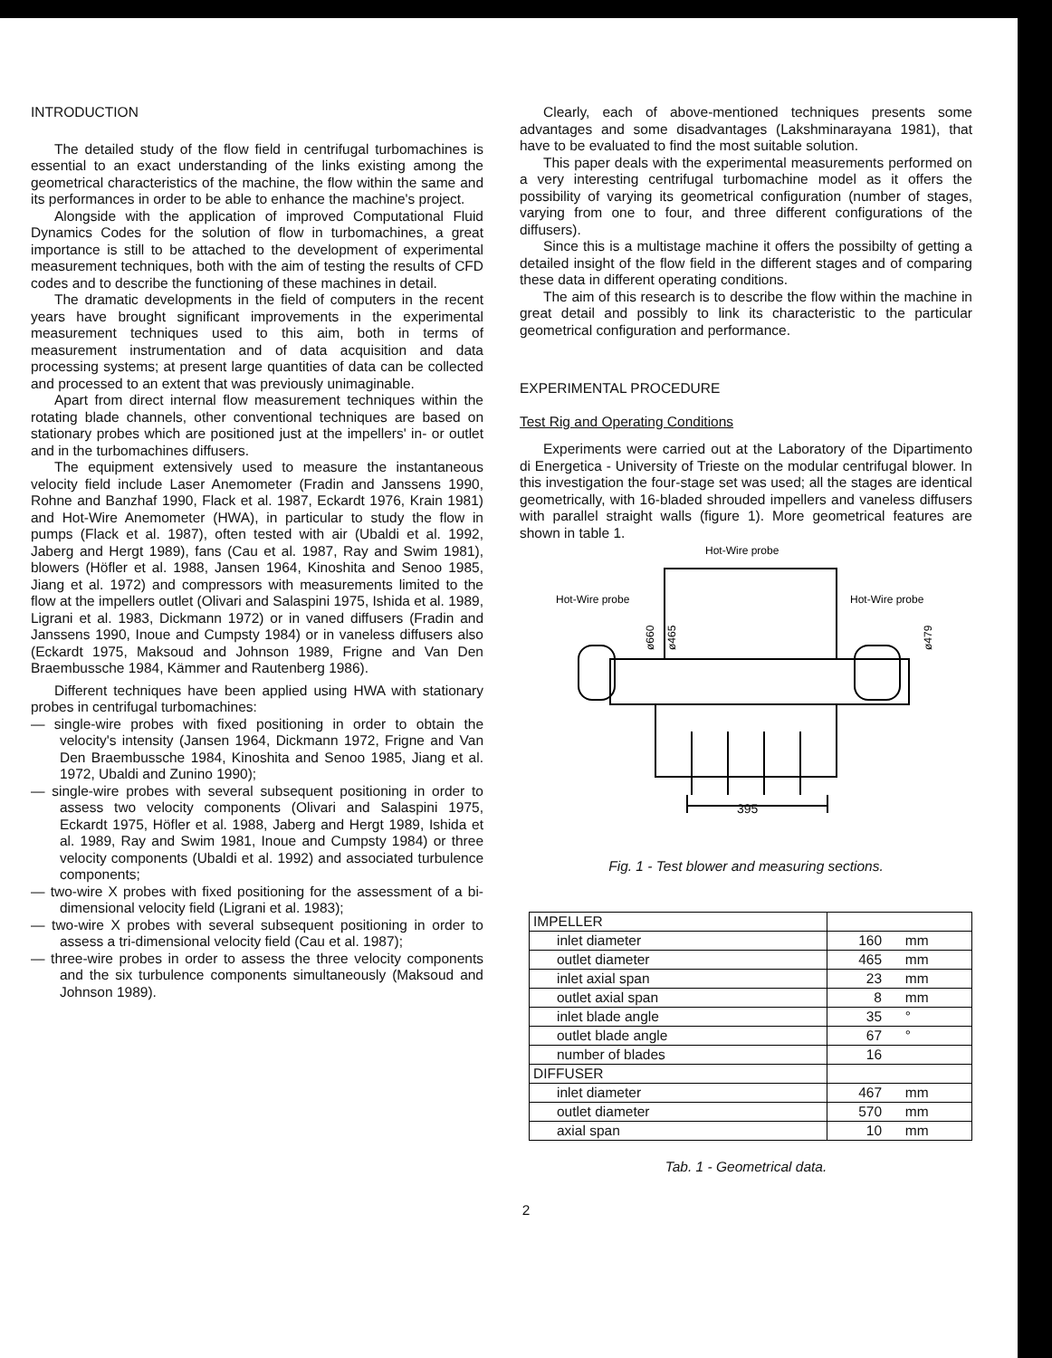INTRODUCTION
The detailed study of the flow field in centrifugal turbomachines is essential to an exact understanding of the links existing among the geometrical characteristics of the machine, the flow within the same and its performances in order to be able to enhance the machine's project.
Alongside with the application of improved Computational Fluid Dynamics Codes for the solution of flow in turbomachines, a great importance is still to be attached to the development of experimental measurement techniques, both with the aim of testing the results of CFD codes and to describe the functioning of these machines in detail.
The dramatic developments in the field of computers in the recent years have brought significant improvements in the experimental measurement techniques used to this aim, both in terms of measurement instrumentation and of data acquisition and data processing systems; at present large quantities of data can be collected and processed to an extent that was previously unimaginable.
Apart from direct internal flow measurement techniques within the rotating blade channels, other conventional techniques are based on stationary probes which are positioned just at the impellers' in- or outlet and in the turbomachines diffusers.
The equipment extensively used to measure the instantaneous velocity field include Laser Anemometer (Fradin and Janssens 1990, Rohne and Banzhaf 1990, Flack et al. 1987, Eckardt 1976, Krain 1981) and Hot-Wire Anemometer (HWA), in particular to study the flow in pumps (Flack et al. 1987), often tested with air (Ubaldi et al. 1992, Jaberg and Hergt 1989), fans (Cau et al. 1987, Ray and Swim 1981), blowers (Höfler et al. 1988, Jansen 1964, Kinoshita and Senoo 1985, Jiang et al. 1972) and compressors with measurements limited to the flow at the impellers outlet (Olivari and Salaspini 1975, Ishida et al. 1989, Ligrani et al. 1983, Dickmann 1972) or in vaned diffusers (Fradin and Janssens 1990, Inoue and Cumpsty 1984) or in vaneless diffusers also (Eckardt 1975, Maksoud and Johnson 1989, Frigne and Van Den Braembussche 1984, Kämmer and Rautenberg 1986).
Different techniques have been applied using HWA with stationary probes in centrifugal turbomachines:
— single-wire probes with fixed positioning in order to obtain the velocity's intensity (Jansen 1964, Dickmann 1972, Frigne and Van Den Braembussche 1984, Kinoshita and Senoo 1985, Jiang et al. 1972, Ubaldi and Zunino 1990);
— single-wire probes with several subsequent positioning in order to assess two velocity components (Olivari and Salaspini 1975, Eckardt 1975, Höfler et al. 1988, Jaberg and Hergt 1989, Ishida et al. 1989, Ray and Swim 1981, Inoue and Cumpsty 1984) or three velocity components (Ubaldi et al. 1992) and associated turbulence components;
— two-wire X probes with fixed positioning for the assessment of a bi-dimensional velocity field (Ligrani et al. 1983);
— two-wire X probes with several subsequent positioning in order to assess a tri-dimensional velocity field (Cau et al. 1987);
— three-wire probes in order to assess the three velocity components and the six turbulence components simultaneously (Maksoud and Johnson 1989).
Clearly, each of above-mentioned techniques presents some advantages and some disadvantages (Lakshminarayana 1981), that have to be evaluated to find the most suitable solution.
This paper deals with the experimental measurements performed on a very interesting centrifugal turbomachine model as it offers the possibility of varying its geometrical configuration (number of stages, varying from one to four, and three different configurations of the diffusers).
Since this is a multistage machine it offers the possibilty of getting a detailed insight of the flow field in the different stages and of comparing these data in different operating conditions.
The aim of this research is to describe the flow within the machine in great detail and possibly to link its characteristic to the particular geometrical configuration and performance.
EXPERIMENTAL PROCEDURE
Test Rig and Operating Conditions
Experiments were carried out at the Laboratory of the Dipartimento di Energetica - University of Trieste on the modular centrifugal blower. In this investigation the four-stage set was used; all the stages are identical geometrically, with 16-bladed shrouded impellers and vaneless diffusers with parallel straight walls (figure 1). More geometrical features are shown in table 1.
Hot-Wire probe
Hot-Wire probe
Hot-Wire probe
395
ø660
ø465
ø479
Fig. 1 - Test blower and measuring sections.
| IMPELLER | |
| inlet diameter | 160 mm |
| outlet diameter | 465 mm |
| inlet axial span | 23 mm |
| outlet axial span | 8 mm |
| inlet blade angle | 35 ° |
| outlet blade angle | 67 ° |
| number of blades | 16 |
| DIFFUSER | |
| inlet diameter | 467 mm |
| outlet diameter | 570 mm |
| axial span | 10 mm |
Tab. 1 - Geometrical data.
2